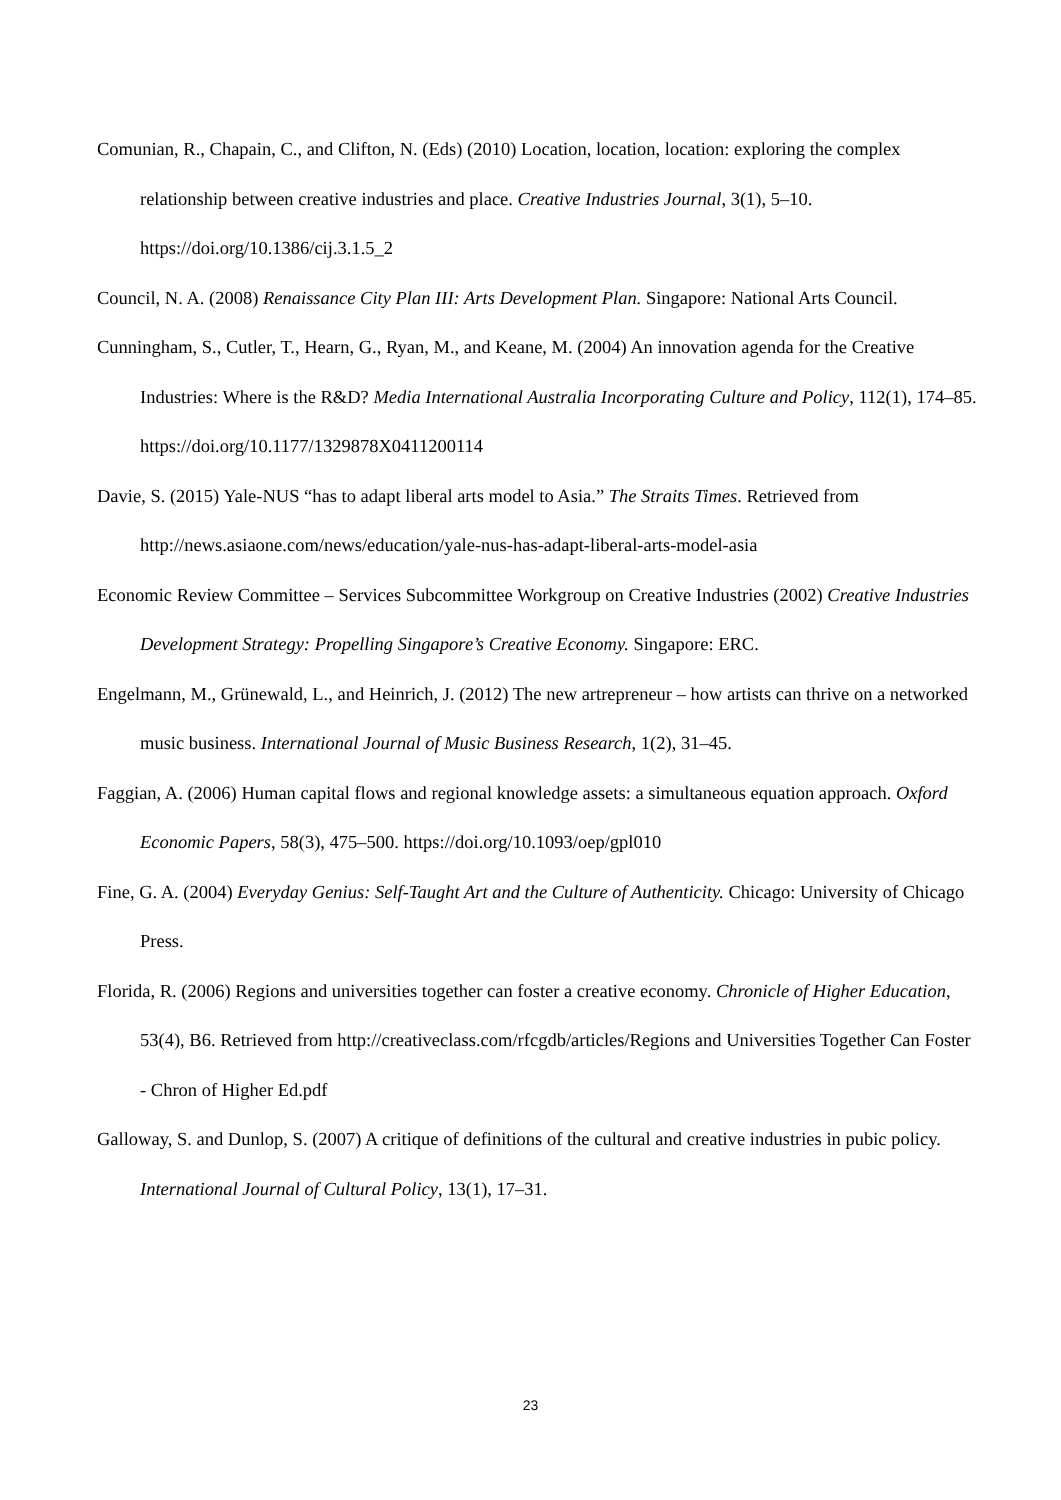Comunian, R., Chapain, C., and Clifton, N. (Eds) (2010) Location, location, location: exploring the complex relationship between creative industries and place. Creative Industries Journal, 3(1), 5–10. https://doi.org/10.1386/cij.3.1.5_2
Council, N. A. (2008) Renaissance City Plan III: Arts Development Plan. Singapore: National Arts Council.
Cunningham, S., Cutler, T., Hearn, G., Ryan, M., and Keane, M. (2004) An innovation agenda for the Creative Industries: Where is the R&D? Media International Australia Incorporating Culture and Policy, 112(1), 174–85. https://doi.org/10.1177/1329878X0411200114
Davie, S. (2015) Yale-NUS “has to adapt liberal arts model to Asia.” The Straits Times. Retrieved from http://news.asiaone.com/news/education/yale-nus-has-adapt-liberal-arts-model-asia
Economic Review Committee – Services Subcommittee Workgroup on Creative Industries (2002) Creative Industries Development Strategy: Propelling Singapore’s Creative Economy. Singapore: ERC.
Engelmann, M., Grünewald, L., and Heinrich, J. (2012) The new artrepreneur – how artists can thrive on a networked music business. International Journal of Music Business Research, 1(2), 31–45.
Faggian, A. (2006) Human capital flows and regional knowledge assets: a simultaneous equation approach. Oxford Economic Papers, 58(3), 475–500. https://doi.org/10.1093/oep/gpl010
Fine, G. A. (2004) Everyday Genius: Self-Taught Art and the Culture of Authenticity. Chicago: University of Chicago Press.
Florida, R. (2006) Regions and universities together can foster a creative economy. Chronicle of Higher Education, 53(4), B6. Retrieved from http://creativeclass.com/rfcgdb/articles/Regions and Universities Together Can Foster - Chron of Higher Ed.pdf
Galloway, S. and Dunlop, S. (2007) A critique of definitions of the cultural and creative industries in pubic policy. International Journal of Cultural Policy, 13(1), 17–31.
23